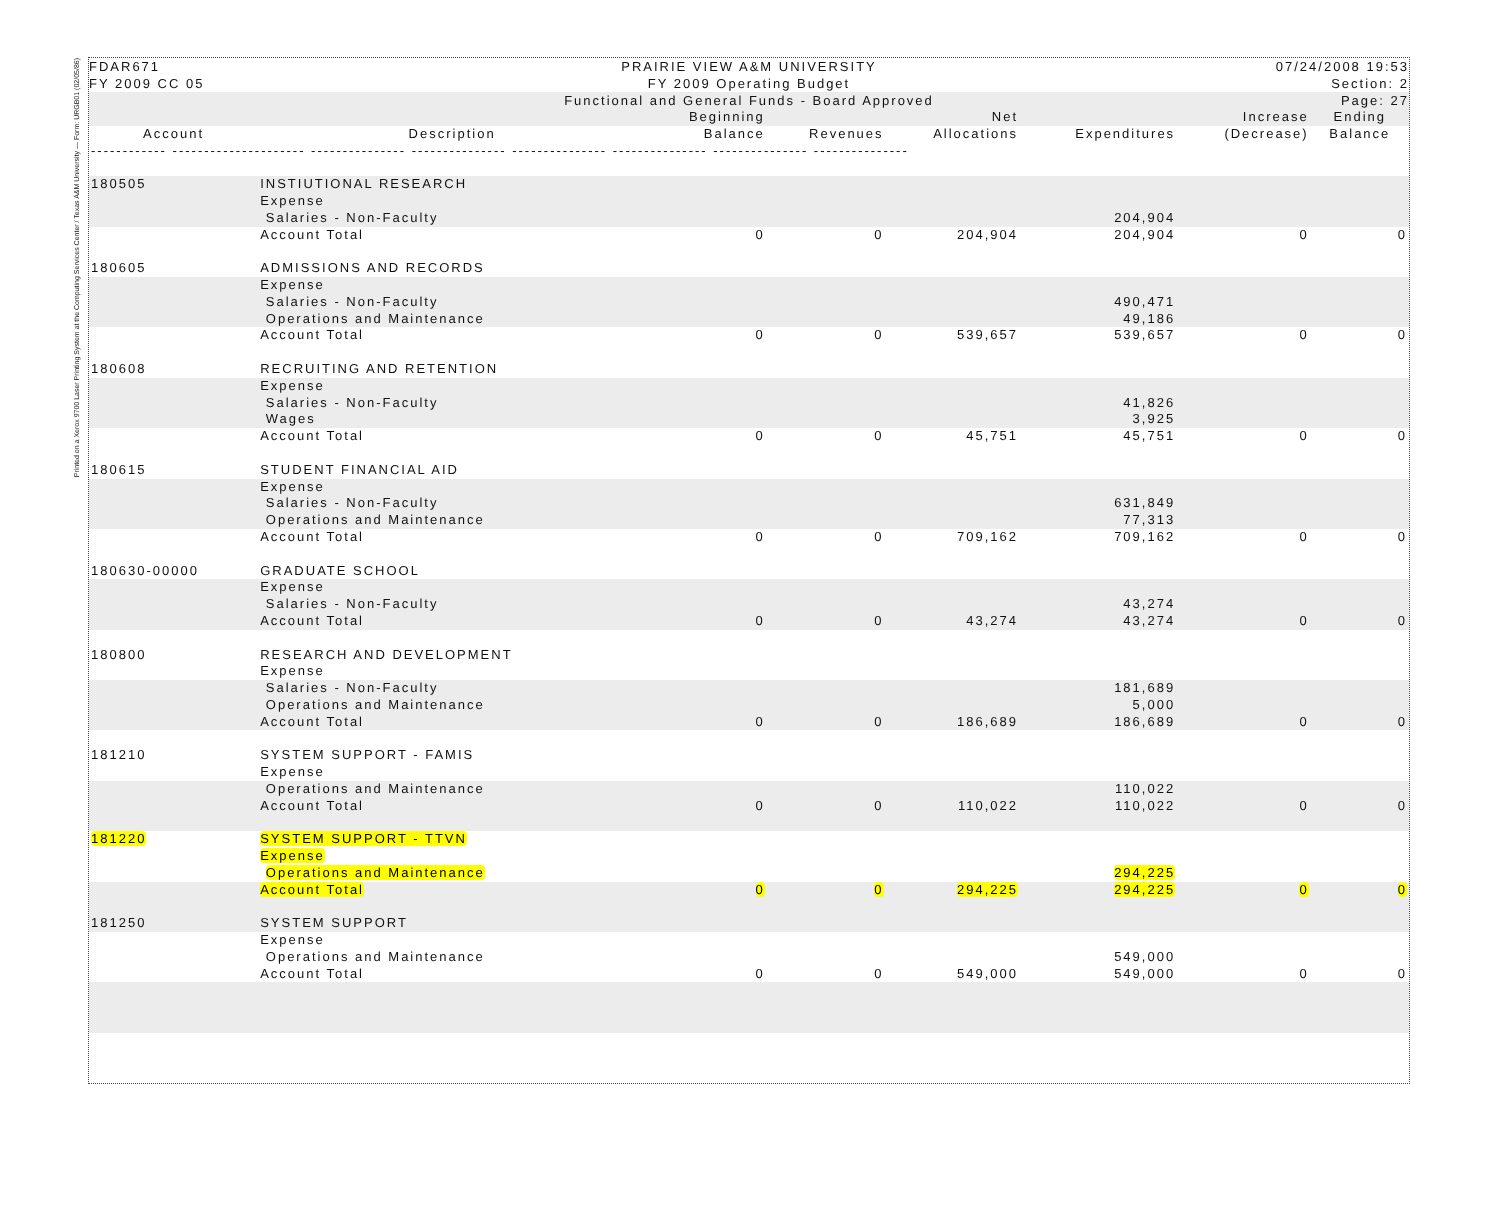Printed on a Xerox 9700 Laser Printing System at the Computing Services Center / Texas A&M University — Form: URGB01 (02/05/86)
FDAR671 PRAIRIE VIEW A&M UNIVERSITY 07/24/2008 19:53
FY 2009 CC 05 FY 2009 Operating Budget Section: 2
Functional and General Funds - Board Approved
Page: 27
| | | Beginning | | Net | | Increase | Ending |
| --- | --- | --- | --- | --- | --- | --- | --- |
| Account | Description | Balance | Revenues | Allocations | Expenditures | (Decrease) | Balance |
| ------------ --------------------- --------------- --------------- --------------- --------------- --------------- --------------- | | | | | | | |
| 180505 | INSTIUTIONAL RESEARCH | | | | | | |
| | Expense | | | | | | |
| | Salaries - Non-Faculty | | | | 204,904 | | |
| | Account Total | 0 | 0 | 204,904 | 204,904 | 0 | 0 |
| 180605 | ADMISSIONS AND RECORDS | | | | | | |
| | Expense | | | | | | |
| | Salaries - Non-Faculty | | | | 490,471 | | |
| | Operations and Maintenance | | | | 49,186 | | |
| | Account Total | 0 | 0 | 539,657 | 539,657 | 0 | 0 |
| 180608 | RECRUITING AND RETENTION | | | | | | |
| | Expense | | | | | | |
| | Salaries - Non-Faculty | | | | 41,826 | | |
| | Wages | | | | 3,925 | | |
| | Account Total | 0 | 0 | 45,751 | 45,751 | 0 | 0 |
| 180615 | STUDENT FINANCIAL AID | | | | | | |
| | Expense | | | | | | |
| | Salaries - Non-Faculty | | | | 631,849 | | |
| | Operations and Maintenance | | | | 77,313 | | |
| | Account Total | 0 | 0 | 709,162 | 709,162 | 0 | 0 |
| 180630-00000 | GRADUATE SCHOOL | | | | | | |
| | Expense | | | | | | |
| | Salaries - Non-Faculty | | | | 43,274 | | |
| | Account Total | 0 | 0 | 43,274 | 43,274 | 0 | 0 |
| 180800 | RESEARCH AND DEVELOPMENT | | | | | | |
| | Expense | | | | | | |
| | Salaries - Non-Faculty | | | | 181,689 | | |
| | Operations and Maintenance | | | | 5,000 | | |
| | Account Total | 0 | 0 | 186,689 | 186,689 | 0 | 0 |
| 181210 | SYSTEM SUPPORT - FAMIS | | | | | | |
| | Expense | | | | | | |
| | Operations and Maintenance | | | | 110,022 | | |
| | Account Total | 0 | 0 | 110,022 | 110,022 | 0 | 0 |
| 181220 | SYSTEM SUPPORT - TTVN | | | | | | |
| | Expense | | | | | | |
| | Operations and Maintenance | | | | 294,225 | | |
| | Account Total | 0 | 0 | 294,225 | 294,225 | 0 | 0 |
| 181250 | SYSTEM SUPPORT | | | | | | |
| | Expense | | | | | | |
| | Operations and Maintenance | | | | 549,000 | | |
| | Account Total | 0 | 0 | 549,000 | 549,000 | 0 | 0 |